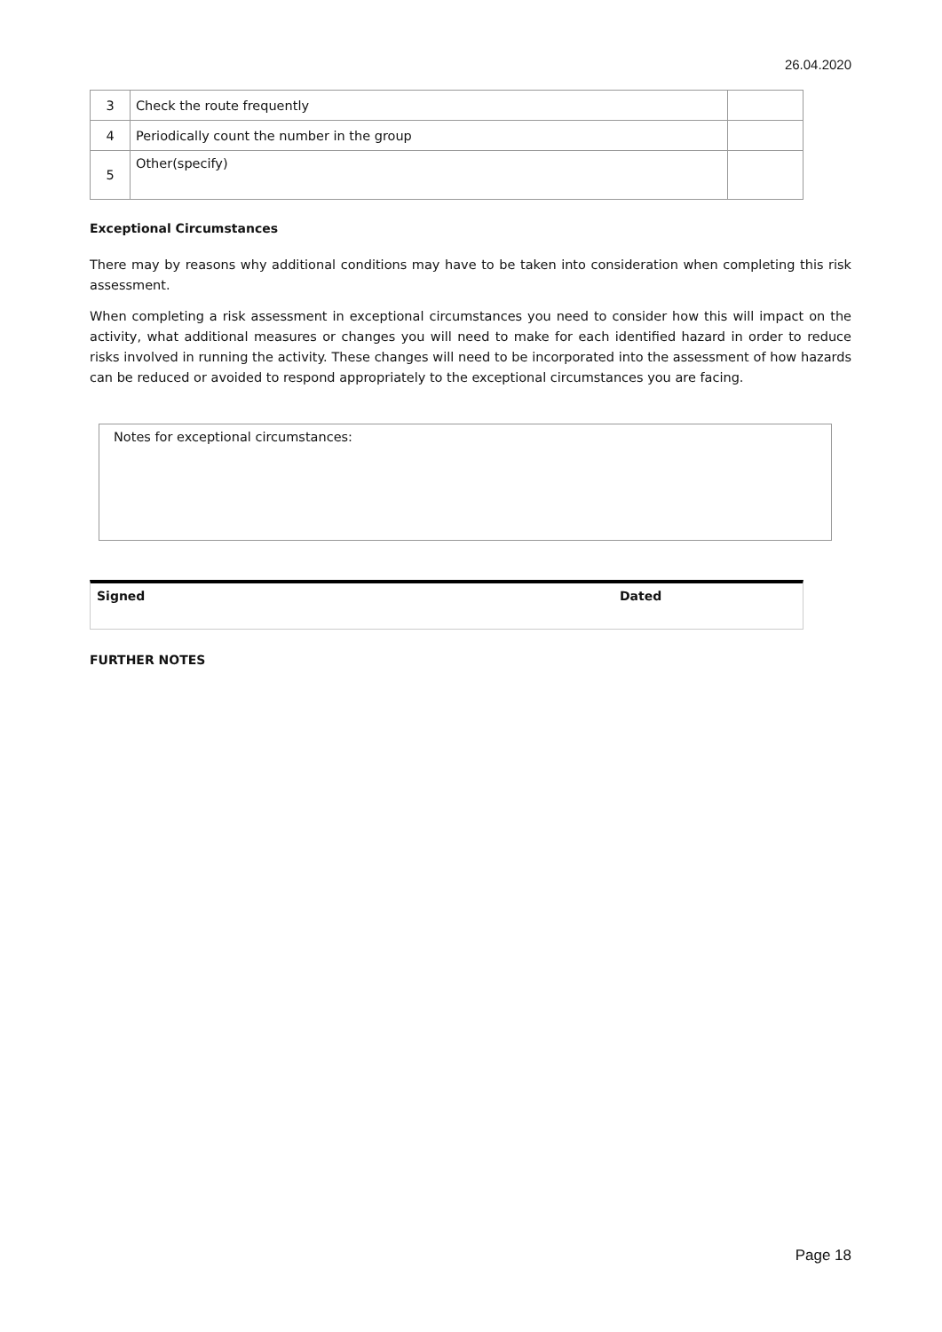26.04.2020
| 3 | Check the route frequently | |
| 4 | Periodically count the number in the group | |
| 5 | Other(specify) | |
Exceptional Circumstances
There may by reasons why additional conditions may have to be taken into consideration when completing this risk assessment.
When completing a risk assessment in exceptional circumstances you need to consider how this will impact on the activity, what additional measures or changes you will need to make for each identified hazard in order to reduce risks involved in running the activity. These changes will need to be incorporated into the assessment of how hazards can be reduced or avoided to respond appropriately to the exceptional circumstances you are facing.
Notes for exceptional circumstances:
Signed Dated
FURTHER NOTES
Page 18